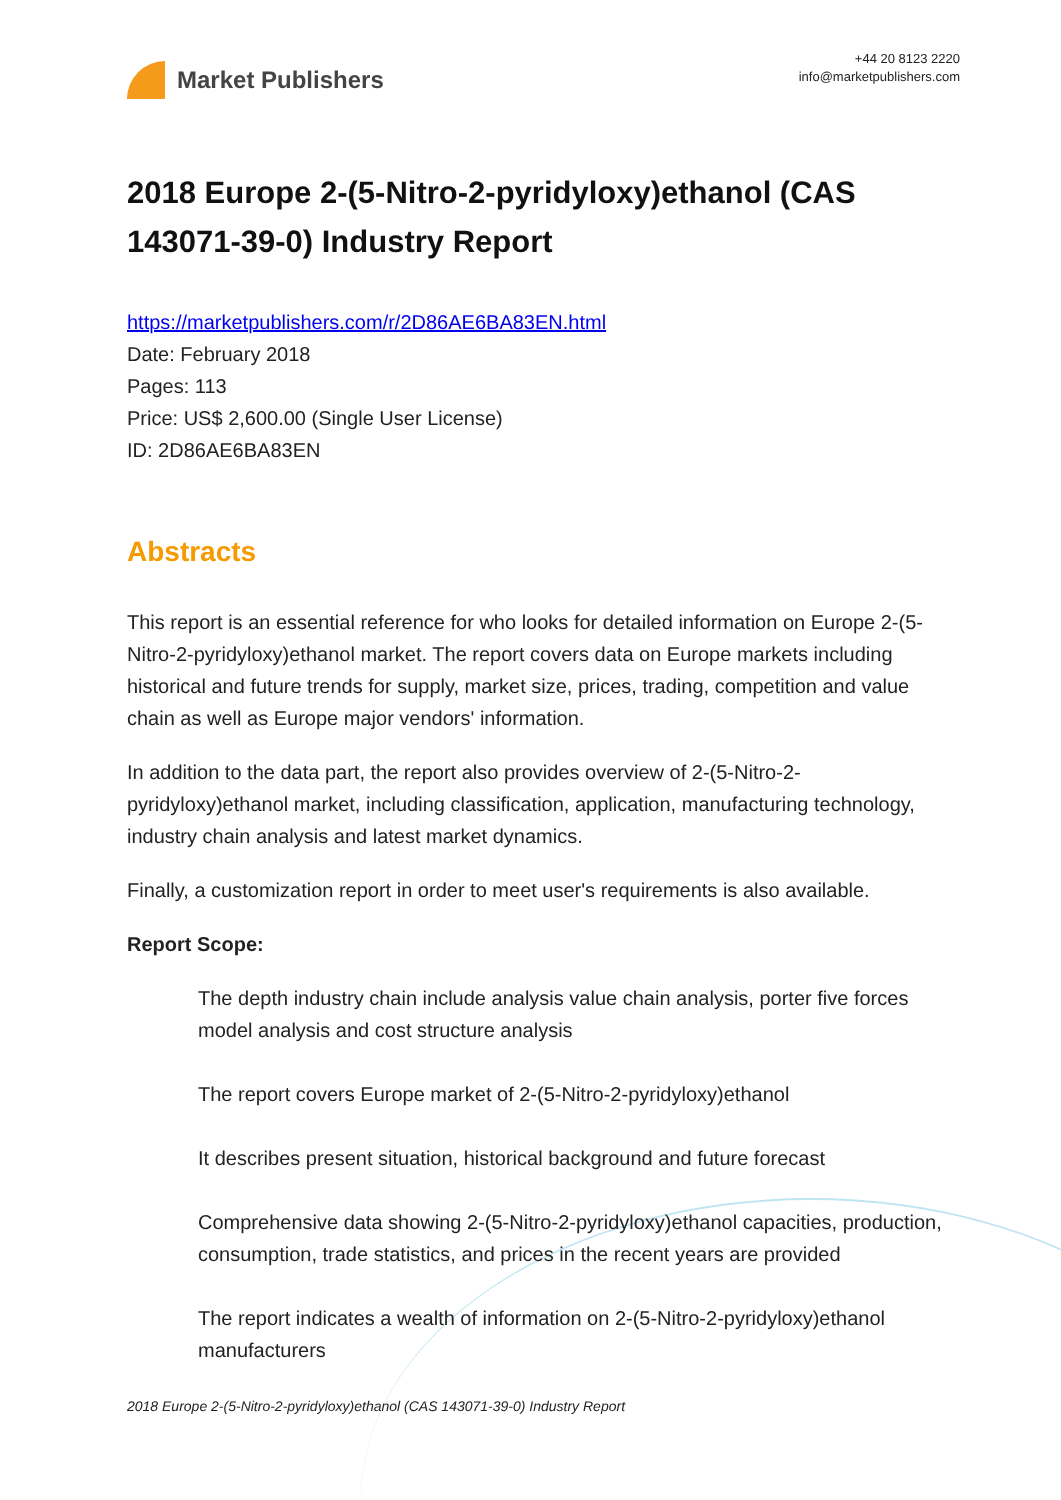Market Publishers
+44 20 8123 2220
info@marketpublishers.com
2018 Europe 2-(5-Nitro-2-pyridyloxy)ethanol (CAS 143071-39-0) Industry Report
https://marketpublishers.com/r/2D86AE6BA83EN.html
Date: February 2018
Pages: 113
Price: US$ 2,600.00 (Single User License)
ID: 2D86AE6BA83EN
Abstracts
This report is an essential reference for who looks for detailed information on Europe 2-(5-Nitro-2-pyridyloxy)ethanol market. The report covers data on Europe markets including historical and future trends for supply, market size, prices, trading, competition and value chain as well as Europe major vendors' information.
In addition to the data part, the report also provides overview of 2-(5-Nitro-2-pyridyloxy)ethanol market, including classification, application, manufacturing technology, industry chain analysis and latest market dynamics.
Finally, a customization report in order to meet user's requirements is also available.
Report Scope:
The depth industry chain include analysis value chain analysis, porter five forces model analysis and cost structure analysis
The report covers Europe market of 2-(5-Nitro-2-pyridyloxy)ethanol
It describes present situation, historical background and future forecast
Comprehensive data showing 2-(5-Nitro-2-pyridyloxy)ethanol capacities, production, consumption, trade statistics, and prices in the recent years are provided
The report indicates a wealth of information on 2-(5-Nitro-2-pyridyloxy)ethanol manufacturers
2018 Europe 2-(5-Nitro-2-pyridyloxy)ethanol (CAS 143071-39-0) Industry Report